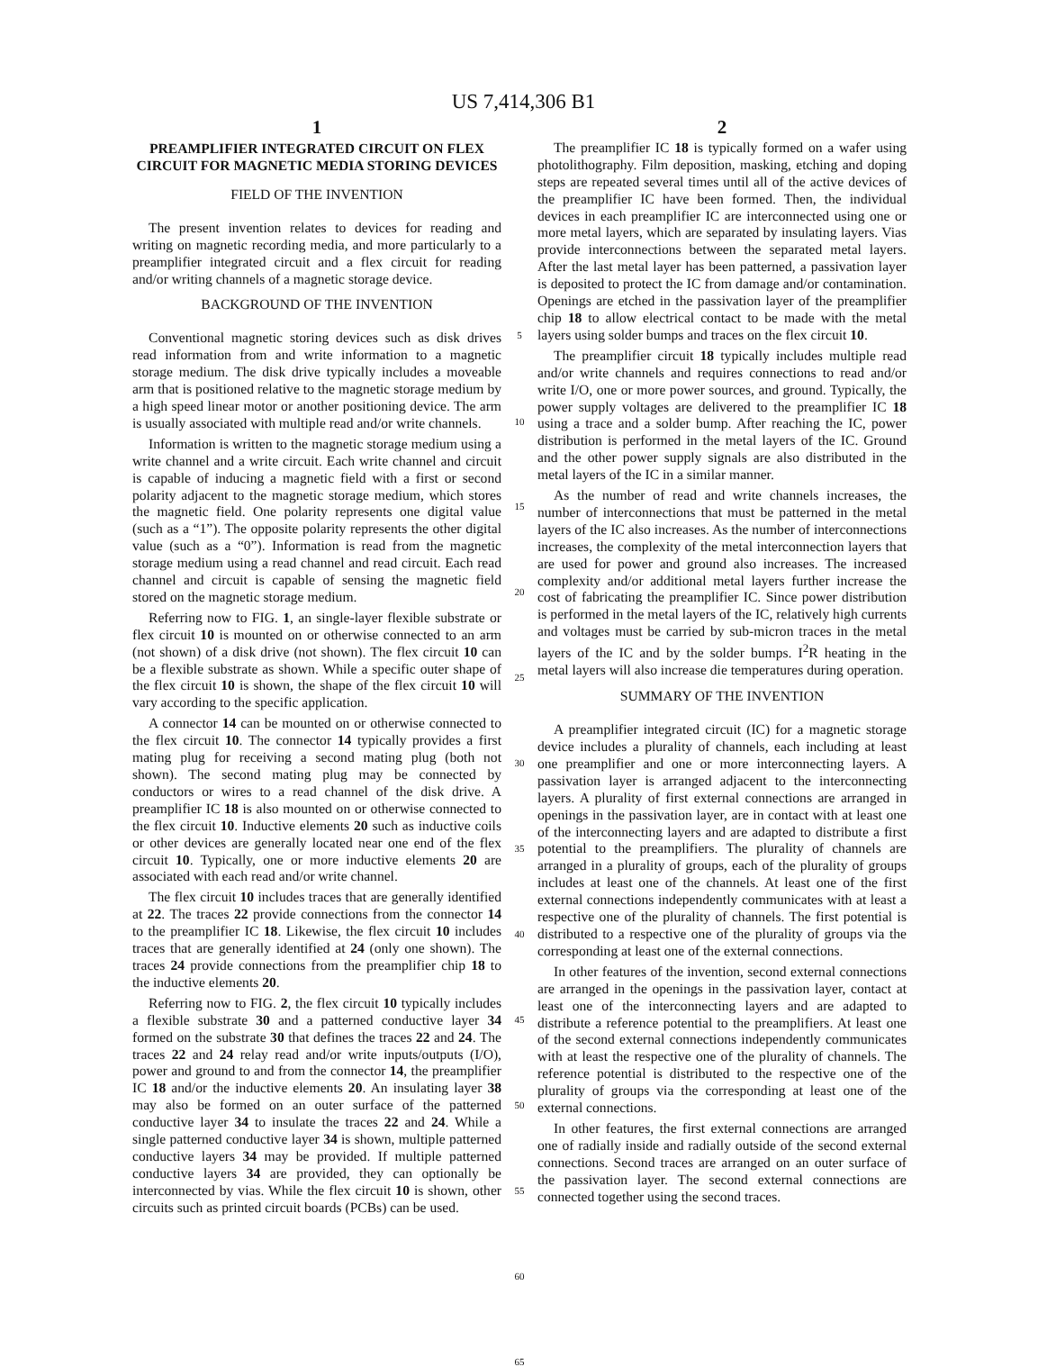US 7,414,306 B1
1
PREAMPLIFIER INTEGRATED CIRCUIT ON FLEX CIRCUIT FOR MAGNETIC MEDIA STORING DEVICES
FIELD OF THE INVENTION
The present invention relates to devices for reading and writing on magnetic recording media, and more particularly to a preamplifier integrated circuit and a flex circuit for reading and/or writing channels of a magnetic storage device.
BACKGROUND OF THE INVENTION
Conventional magnetic storing devices such as disk drives read information from and write information to a magnetic storage medium. The disk drive typically includes a moveable arm that is positioned relative to the magnetic storage medium by a high speed linear motor or another positioning device. The arm is usually associated with multiple read and/or write channels.
Information is written to the magnetic storage medium using a write channel and a write circuit. Each write channel and circuit is capable of inducing a magnetic field with a first or second polarity adjacent to the magnetic storage medium, which stores the magnetic field. One polarity represents one digital value (such as a “1”). The opposite polarity represents the other digital value (such as a “0”). Information is read from the magnetic storage medium using a read channel and read circuit. Each read channel and circuit is capable of sensing the magnetic field stored on the magnetic storage medium.
Referring now to FIG. 1, an single-layer flexible substrate or flex circuit 10 is mounted on or otherwise connected to an arm (not shown) of a disk drive (not shown). The flex circuit 10 can be a flexible substrate as shown. While a specific outer shape of the flex circuit 10 is shown, the shape of the flex circuit 10 will vary according to the specific application.
A connector 14 can be mounted on or otherwise connected to the flex circuit 10. The connector 14 typically provides a first mating plug for receiving a second mating plug (both not shown). The second mating plug may be connected by conductors or wires to a read channel of the disk drive. A preamplifier IC 18 is also mounted on or otherwise connected to the flex circuit 10. Inductive elements 20 such as inductive coils or other devices are generally located near one end of the flex circuit 10. Typically, one or more inductive elements 20 are associated with each read and/or write channel.
The flex circuit 10 includes traces that are generally identified at 22. The traces 22 provide connections from the connector 14 to the preamplifier IC 18. Likewise, the flex circuit 10 includes traces that are generally identified at 24 (only one shown). The traces 24 provide connections from the preamplifier chip 18 to the inductive elements 20.
Referring now to FIG. 2, the flex circuit 10 typically includes a flexible substrate 30 and a patterned conductive layer 34 formed on the substrate 30 that defines the traces 22 and 24. The traces 22 and 24 relay read and/or write inputs/outputs (I/O), power and ground to and from the connector 14, the preamplifier IC 18 and/or the inductive elements 20. An insulating layer 38 may also be formed on an outer surface of the patterned conductive layer 34 to insulate the traces 22 and 24. While a single patterned conductive layer 34 is shown, multiple patterned conductive layers 34 may be provided. If multiple patterned conductive layers 34 are provided, they can optionally be interconnected by vias. While the flex circuit 10 is shown, other circuits such as printed circuit boards (PCBs) can be used.
5
10
15
20
25
30
35
40
45
50
55
60
65
2
The preamplifier IC 18 is typically formed on a wafer using photolithography. Film deposition, masking, etching and doping steps are repeated several times until all of the active devices of the preamplifier IC have been formed. Then, the individual devices in each preamplifier IC are interconnected using one or more metal layers, which are separated by insulating layers. Vias provide interconnections between the separated metal layers. After the last metal layer has been patterned, a passivation layer is deposited to protect the IC from damage and/or contamination. Openings are etched in the passivation layer of the preamplifier chip 18 to allow electrical contact to be made with the metal layers using solder bumps and traces on the flex circuit 10.
The preamplifier circuit 18 typically includes multiple read and/or write channels and requires connections to read and/or write I/O, one or more power sources, and ground. Typically, the power supply voltages are delivered to the preamplifier IC 18 using a trace and a solder bump. After reaching the IC, power distribution is performed in the metal layers of the IC. Ground and the other power supply signals are also distributed in the metal layers of the IC in a similar manner.
As the number of read and write channels increases, the number of interconnections that must be patterned in the metal layers of the IC also increases. As the number of interconnections increases, the complexity of the metal interconnection layers that are used for power and ground also increases. The increased complexity and/or additional metal layers further increase the cost of fabricating the preamplifier IC. Since power distribution is performed in the metal layers of the IC, relatively high currents and voltages must be carried by sub-micron traces in the metal layers of the IC and by the solder bumps. I<sup>2</sup>R heating in the metal layers will also increase die temperatures during operation.
SUMMARY OF THE INVENTION
A preamplifier integrated circuit (IC) for a magnetic storage device includes a plurality of channels, each including at least one preamplifier and one or more interconnecting layers. A passivation layer is arranged adjacent to the interconnecting layers. A plurality of first external connections are arranged in openings in the passivation layer, are in contact with at least one of the interconnecting layers and are adapted to distribute a first potential to the preamplifiers. The plurality of channels are arranged in a plurality of groups, each of the plurality of groups includes at least one of the channels. At least one of the first external connections independently communicates with at least a respective one of the plurality of channels. The first potential is distributed to a respective one of the plurality of groups via the corresponding at least one of the external connections.
In other features of the invention, second external connections are arranged in the openings in the passivation layer, contact at least one of the interconnecting layers and are adapted to distribute a reference potential to the preamplifiers. At least one of the second external connections independently communicates with at least the respective one of the plurality of channels. The reference potential is distributed to the respective one of the plurality of groups via the corresponding at least one of the external connections.
In other features, the first external connections are arranged one of radially inside and radially outside of the second external connections. Second traces are arranged on an outer surface of the passivation layer. The second external connections are connected together using the second traces.